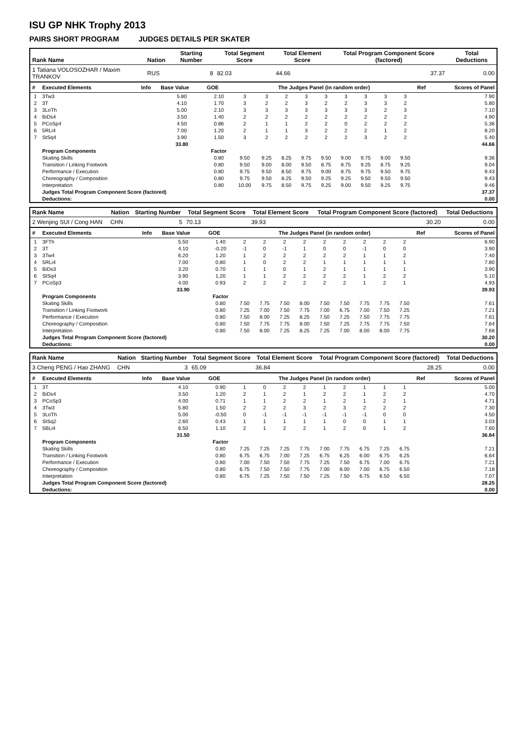ISU GP NHK Trophy 2013
PAIRS SHORT PROGRAM JUDGES DETAILS PER SKATER
| Rank Name | Nation | Starting Number | Total Segment Score | Total Element Score | Total Program Component Score (factored) | Total Deductions |
| --- | --- | --- | --- | --- | --- | --- |
| 1 Tatiana VOLOSOZHAR / Maxim TRANKOV | RUS | 8 | 82.03 | 44.66 | 37.37 | 0.00 |
| # | Executed Elements | Info | Base Value | GOE | The Judges Panel (in random order) | | | | | | | | | Ref | Scores of Panel |
| --- | --- | --- | --- | --- | --- | --- | --- | --- | --- | --- | --- | --- | --- | --- | --- |
| 1 | 3Tw3 | | 5.80 | 2.10 | 3 | 3 | 2 | 3 | 3 | 3 | 3 | 3 | 3 | | 7.90 |
| 2 | 3T | | 4.10 | 1.70 | 3 | 2 | 2 | 3 | 2 | 2 | 3 | 3 | 2 | | 5.80 |
| 3 | 3LoTh | | 5.00 | 2.10 | 3 | 3 | 3 | 3 | 3 | 3 | 3 | 2 | 3 | | 7.10 |
| 4 | BiDs4 | | 3.50 | 1.40 | 2 | 2 | 2 | 2 | 2 | 2 | 2 | 2 | 2 | | 4.90 |
| 5 | PCoSp4 | | 4.50 | 0.86 | 2 | 1 | 1 | 2 | 2 | 0 | 2 | 2 | 2 | | 5.36 |
| 6 | 5RLi4 | | 7.00 | 1.20 | 2 | 1 | 1 | 3 | 2 | 2 | 2 | 1 | 2 | | 8.20 |
| 7 | StSq4 | | 3.90 | 1.50 | 3 | 2 | 2 | 2 | 2 | 2 | 3 | 2 | 2 | | 5.40 |
| | | | 33.80 | | | | | | | | | | | | 44.66 |
| | Program Components | | | Factor | | | | | | | | | | | |
| | Skating Skills | | | 0.80 | 9.50 | 9.25 | 8.25 | 9.75 | 9.50 | 9.00 | 9.75 | 9.00 | 9.50 | | 9.36 |
| | Transition / Linking Footwork | | | 0.80 | 9.50 | 9.00 | 8.00 | 9.50 | 8.75 | 8.75 | 9.25 | 8.75 | 9.25 | | 9.04 |
| | Performance / Execution | | | 0.80 | 9.75 | 9.50 | 8.50 | 9.75 | 9.00 | 8.75 | 9.75 | 9.50 | 9.75 | | 9.43 |
| | Choreography / Composition | | | 0.80 | 9.75 | 9.50 | 8.25 | 9.50 | 9.25 | 9.25 | 9.50 | 9.50 | 9.50 | | 9.43 |
| | Interpretation | | | 0.80 | 10.00 | 9.75 | 8.50 | 9.75 | 9.25 | 9.00 | 9.50 | 9.25 | 9.75 | | 9.46 |
| | Judges Total Program Component Score (factored) | | | | | | | | | | | | | | 37.37 |
| | Deductions: | | | | | | | | | | | | | | 0.00 |
| Rank Name | Nation | Starting Number | Total Segment Score | Total Element Score | Total Program Component Score (factored) | Total Deductions |
| --- | --- | --- | --- | --- | --- | --- |
| 2 Wenjing SUI / Cong HAN | CHN | 5 | 70.13 | 39.93 | 30.20 | 0.00 |
| # | Executed Elements | Info | Base Value | GOE | The Judges Panel (in random order) | | | | | | | | | Ref | Scores of Panel |
| --- | --- | --- | --- | --- | --- | --- | --- | --- | --- | --- | --- | --- | --- | --- | --- |
| 1 | 3FTh | | 5.50 | 1.40 | 2 | 2 | 2 | 2 | 2 | 2 | 2 | 2 | 2 | | 6.90 |
| 2 | 3T | | 4.10 | -0.20 | -1 | 0 | -1 | 1 | 0 | 0 | -1 | 0 | 0 | | 3.90 |
| 3 | 3Tw4 | | 6.20 | 1.20 | 1 | 2 | 2 | 2 | 2 | 2 | 1 | 1 | 2 | | 7.40 |
| 4 | 5RLi4 | | 7.00 | 0.80 | 1 | 0 | 2 | 2 | 1 | 1 | 1 | 1 | 1 | | 7.80 |
| 5 | BiDs3 | | 3.20 | 0.70 | 1 | 1 | 0 | 1 | 2 | 1 | 1 | 1 | 1 | | 3.90 |
| 6 | StSq4 | | 3.90 | 1.20 | 1 | 1 | 2 | 2 | 2 | 2 | 1 | 2 | 2 | | 5.10 |
| 7 | PCoSp3 | | 4.00 | 0.93 | 2 | 2 | 2 | 2 | 2 | 2 | 1 | 2 | 1 | | 4.93 |
| | | | 33.90 | | | | | | | | | | | | 39.93 |
| | Program Components | | | Factor | | | | | | | | | | | |
| | Skating Skills | | | 0.80 | 7.50 | 7.75 | 7.50 | 8.00 | 7.50 | 7.50 | 7.75 | 7.75 | 7.50 | | 7.61 |
| | Transition / Linking Footwork | | | 0.80 | 7.25 | 7.00 | 7.50 | 7.75 | 7.00 | 6.75 | 7.00 | 7.50 | 7.25 | | 7.21 |
| | Performance / Execution | | | 0.80 | 7.50 | 8.00 | 7.25 | 8.25 | 7.50 | 7.25 | 7.50 | 7.75 | 7.75 | | 7.61 |
| | Choreography / Composition | | | 0.80 | 7.50 | 7.75 | 7.75 | 8.00 | 7.50 | 7.25 | 7.75 | 7.75 | 7.50 | | 7.64 |
| | Interpretation | | | 0.80 | 7.50 | 8.00 | 7.25 | 8.25 | 7.25 | 7.00 | 8.00 | 8.00 | 7.75 | | 7.68 |
| | Judges Total Program Component Score (factored) | | | | | | | | | | | | | | 30.20 |
| | Deductions: | | | | | | | | | | | | | | 0.00 |
| Rank Name | Nation | Starting Number | Total Segment Score | Total Element Score | Total Program Component Score (factored) | Total Deductions |
| --- | --- | --- | --- | --- | --- | --- |
| 3 Cheng PENG / Hao ZHANG | CHN | 3 | 65.09 | 36.84 | 28.25 | 0.00 |
| # | Executed Elements | Info | Base Value | GOE | The Judges Panel (in random order) | | | | | | | | | Ref | Scores of Panel |
| --- | --- | --- | --- | --- | --- | --- | --- | --- | --- | --- | --- | --- | --- | --- | --- |
| 1 | 3T | | 4.10 | 0.90 | 1 | 0 | 2 | 2 | 1 | 2 | 1 | 1 | 1 | | 5.00 |
| 2 | BiDs4 | | 3.50 | 1.20 | 2 | 1 | 2 | 1 | 2 | 2 | 1 | 2 | 2 | | 4.70 |
| 3 | PCoSp3 | | 4.00 | 0.71 | 1 | 1 | 2 | 2 | 1 | 2 | 1 | 2 | 1 | | 4.71 |
| 4 | 3Tw3 | | 5.80 | 1.50 | 2 | 2 | 2 | 3 | 2 | 3 | 2 | 2 | 2 | | 7.30 |
| 5 | 3LoTh | | 5.00 | -0.50 | 0 | -1 | -1 | -1 | -1 | -1 | -1 | 0 | 0 | | 4.50 |
| 6 | StSq2 | | 2.60 | 0.43 | 1 | 1 | 1 | 1 | 1 | 0 | 0 | 1 | 1 | | 3.03 |
| 7 | 5BLi4 | | 6.50 | 1.10 | 2 | 1 | 2 | 2 | 1 | 2 | 0 | 1 | 2 | | 7.60 |
| | | | 31.50 | | | | | | | | | | | | 36.84 |
| | Program Components | | | Factor | | | | | | | | | | | |
| | Skating Skills | | | 0.80 | 7.25 | 7.25 | 7.25 | 7.75 | 7.00 | 7.75 | 6.75 | 7.25 | 6.75 | | 7.21 |
| | Transition / Linking Footwork | | | 0.80 | 6.75 | 6.75 | 7.00 | 7.25 | 6.75 | 6.25 | 6.00 | 6.75 | 6.25 | | 6.64 |
| | Performance / Execution | | | 0.80 | 7.00 | 7.50 | 7.50 | 7.75 | 7.25 | 7.50 | 6.75 | 7.00 | 6.75 | | 7.21 |
| | Choreography / Composition | | | 0.80 | 6.75 | 7.50 | 7.50 | 7.75 | 7.00 | 8.00 | 7.00 | 6.75 | 6.50 | | 7.18 |
| | Interpretation | | | 0.80 | 6.75 | 7.25 | 7.50 | 7.50 | 7.25 | 7.50 | 6.75 | 6.50 | 6.50 | | 7.07 |
| | Judges Total Program Component Score (factored) | | | | | | | | | | | | | | 28.25 |
| | Deductions: | | | | | | | | | | | | | | 0.00 |